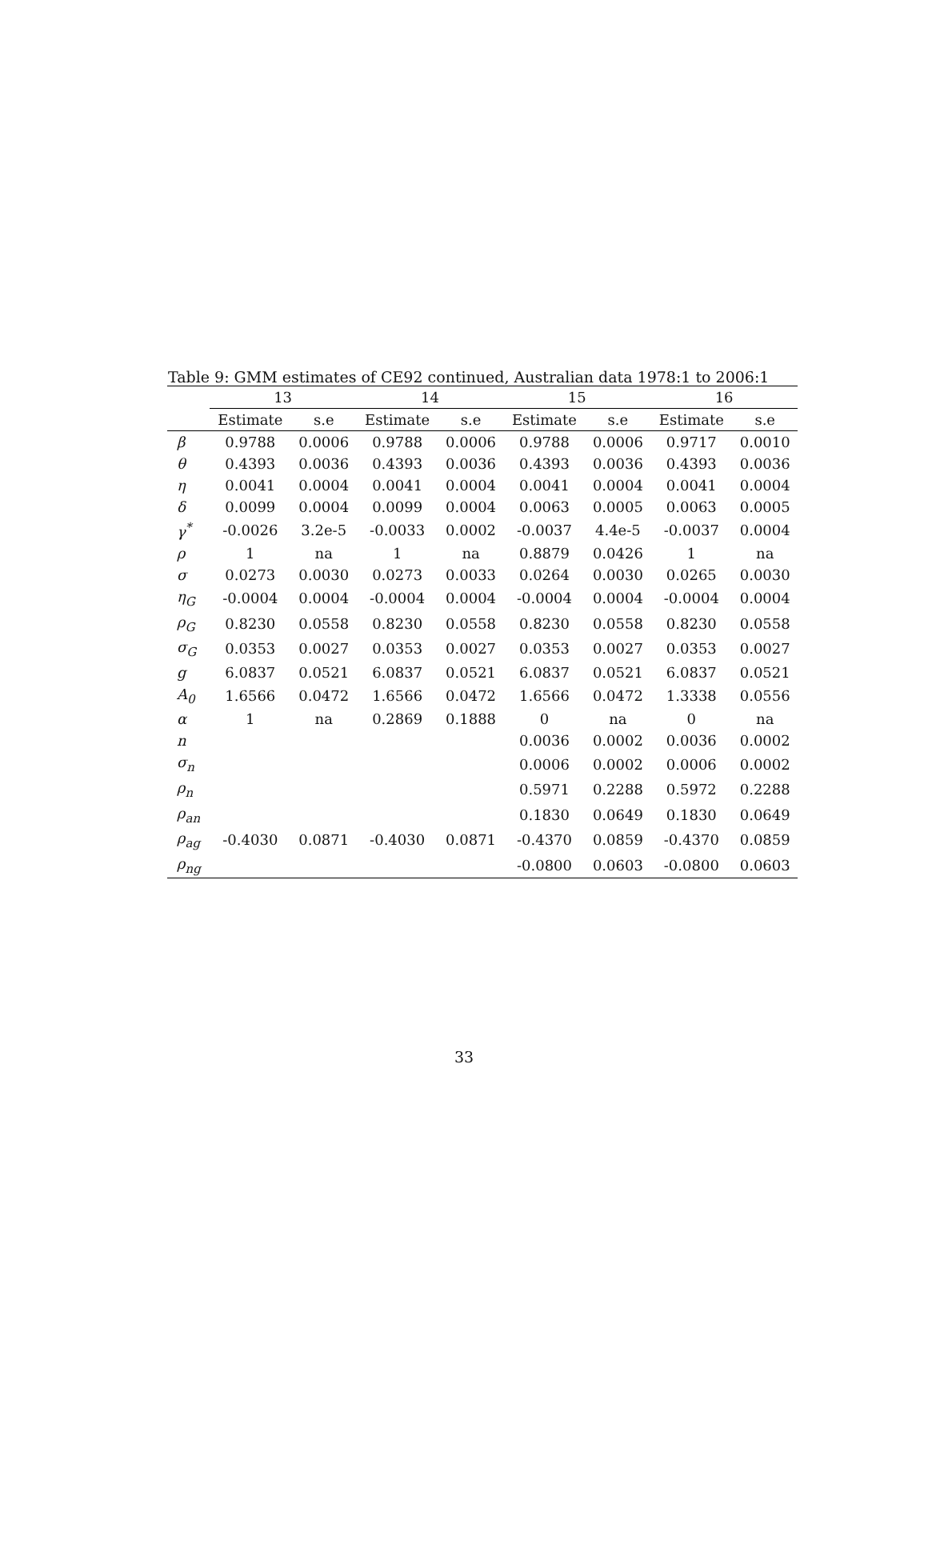Table 9: GMM estimates of CE92 continued, Australian data 1978:1 to 2006:1
| | 13 | | 14 | | 15 | | 16 | |
| --- | --- | --- | --- | --- | --- | --- | --- | --- |
| | Estimate | s.e | Estimate | s.e | Estimate | s.e | Estimate | s.e |
| β | 0.9788 | 0.0006 | 0.9788 | 0.0006 | 0.9788 | 0.0006 | 0.9717 | 0.0010 |
| θ | 0.4393 | 0.0036 | 0.4393 | 0.0036 | 0.4393 | 0.0036 | 0.4393 | 0.0036 |
| η | 0.0041 | 0.0004 | 0.0041 | 0.0004 | 0.0041 | 0.0004 | 0.0041 | 0.0004 |
| δ | 0.0099 | 0.0004 | 0.0099 | 0.0004 | 0.0063 | 0.0005 | 0.0063 | 0.0005 |
| γ<sup>*</sup> | -0.0026 | 3.2e-5 | -0.0033 | 0.0002 | -0.0037 | 4.4e-5 | -0.0037 | 0.0004 |
| ρ | 1 | na | 1 | na | 0.8879 | 0.0426 | 1 | na |
| σ | 0.0273 | 0.0030 | 0.0273 | 0.0033 | 0.0264 | 0.0030 | 0.0265 | 0.0030 |
| η<sub>G</sub> | -0.0004 | 0.0004 | -0.0004 | 0.0004 | -0.0004 | 0.0004 | -0.0004 | 0.0004 |
| ρ<sub>G</sub> | 0.8230 | 0.0558 | 0.8230 | 0.0558 | 0.8230 | 0.0558 | 0.8230 | 0.0558 |
| σ<sub>G</sub> | 0.0353 | 0.0027 | 0.0353 | 0.0027 | 0.0353 | 0.0027 | 0.0353 | 0.0027 |
| g | 6.0837 | 0.0521 | 6.0837 | 0.0521 | 6.0837 | 0.0521 | 6.0837 | 0.0521 |
| A<sub>0</sub> | 1.6566 | 0.0472 | 1.6566 | 0.0472 | 1.6566 | 0.0472 | 1.3338 | 0.0556 |
| α | 1 | na | 0.2869 | 0.1888 | 0 | na | 0 | na |
| n | | | | | 0.0036 | 0.0002 | 0.0036 | 0.0002 |
| σ<sub>n</sub> | | | | | 0.0006 | 0.0002 | 0.0006 | 0.0002 |
| ρ<sub>n</sub> | | | | | 0.5971 | 0.2288 | 0.5972 | 0.2288 |
| ρ<sub>an</sub> | | | | | 0.1830 | 0.0649 | 0.1830 | 0.0649 |
| ρ<sub>ag</sub> | -0.4030 | 0.0871 | -0.4030 | 0.0871 | -0.4370 | 0.0859 | -0.4370 | 0.0859 |
| ρ<sub>ng</sub> | | | | | -0.0800 | 0.0603 | -0.0800 | 0.0603 |
33